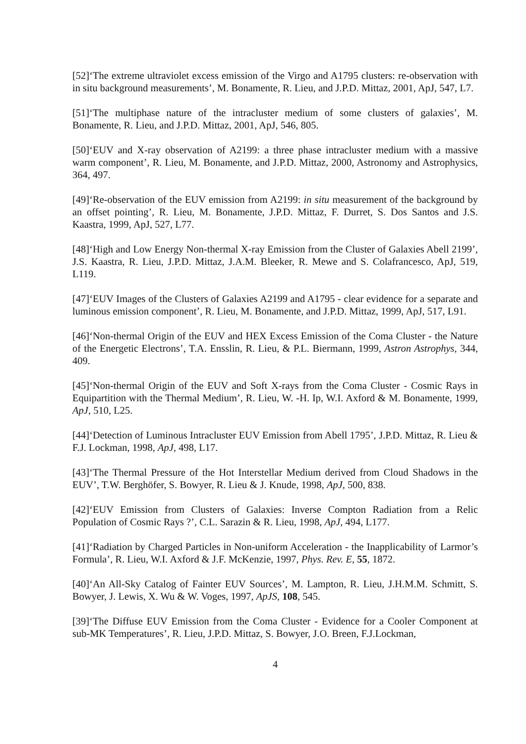[52]‘The extreme ultraviolet excess emission of the Virgo and A1795 clusters: re-observation with in situ background measurements’, M. Bonamente, R. Lieu, and J.P.D. Mittaz, 2001, ApJ, 547, L7.
[51]‘The multiphase nature of the intracluster medium of some clusters of galaxies’, M. Bonamente, R. Lieu, and J.P.D. Mittaz, 2001, ApJ, 546, 805.
[50]‘EUV and X-ray observation of A2199: a three phase intracluster medium with a massive warm component’, R. Lieu, M. Bonamente, and J.P.D. Mittaz, 2000, Astronomy and Astrophysics, 364, 497.
[49]‘Re-observation of the EUV emission from A2199: in situ measurement of the background by an offset pointing’, R. Lieu, M. Bonamente, J.P.D. Mittaz, F. Durret, S. Dos Santos and J.S. Kaastra, 1999, ApJ, 527, L77.
[48]‘High and Low Energy Non-thermal X-ray Emission from the Cluster of Galaxies Abell 2199’, J.S. Kaastra, R. Lieu, J.P.D. Mittaz, J.A.M. Bleeker, R. Mewe and S. Colafrancesco, ApJ, 519, L119.
[47]‘EUV Images of the Clusters of Galaxies A2199 and A1795 - clear evidence for a separate and luminous emission component’, R. Lieu, M. Bonamente, and J.P.D. Mittaz, 1999, ApJ, 517, L91.
[46]‘Non-thermal Origin of the EUV and HEX Excess Emission of the Coma Cluster - the Nature of the Energetic Electrons’, T.A. Ensslin, R. Lieu, & P.L. Biermann, 1999, Astron Astrophys, 344, 409.
[45]‘Non-thermal Origin of the EUV and Soft X-rays from the Coma Cluster - Cosmic Rays in Equipartition with the Thermal Medium’, R. Lieu, W. -H. Ip, W.I. Axford & M. Bonamente, 1999, ApJ, 510, L25.
[44]‘Detection of Luminous Intracluster EUV Emission from Abell 1795’, J.P.D. Mittaz, R. Lieu & F.J. Lockman, 1998, ApJ, 498, L17.
[43]‘The Thermal Pressure of the Hot Interstellar Medium derived from Cloud Shadows in the EUV’, T.W. Berghöfer, S. Bowyer, R. Lieu & J. Knude, 1998, ApJ, 500, 838.
[42]‘EUV Emission from Clusters of Galaxies: Inverse Compton Radiation from a Relic Population of Cosmic Rays ?’, C.L. Sarazin & R. Lieu, 1998, ApJ, 494, L177.
[41]‘Radiation by Charged Particles in Non-uniform Acceleration - the Inapplicability of Larmor’s Formula’, R. Lieu, W.I. Axford & J.F. McKenzie, 1997, Phys. Rev. E, 55, 1872.
[40]‘An All-Sky Catalog of Fainter EUV Sources’, M. Lampton, R. Lieu, J.H.M.M. Schmitt, S. Bowyer, J. Lewis, X. Wu & W. Voges, 1997, ApJS, 108, 545.
[39]‘The Diffuse EUV Emission from the Coma Cluster - Evidence for a Cooler Component at sub-MK Temperatures’, R. Lieu, J.P.D. Mittaz, S. Bowyer, J.O. Breen, F.J.Lockman,
4